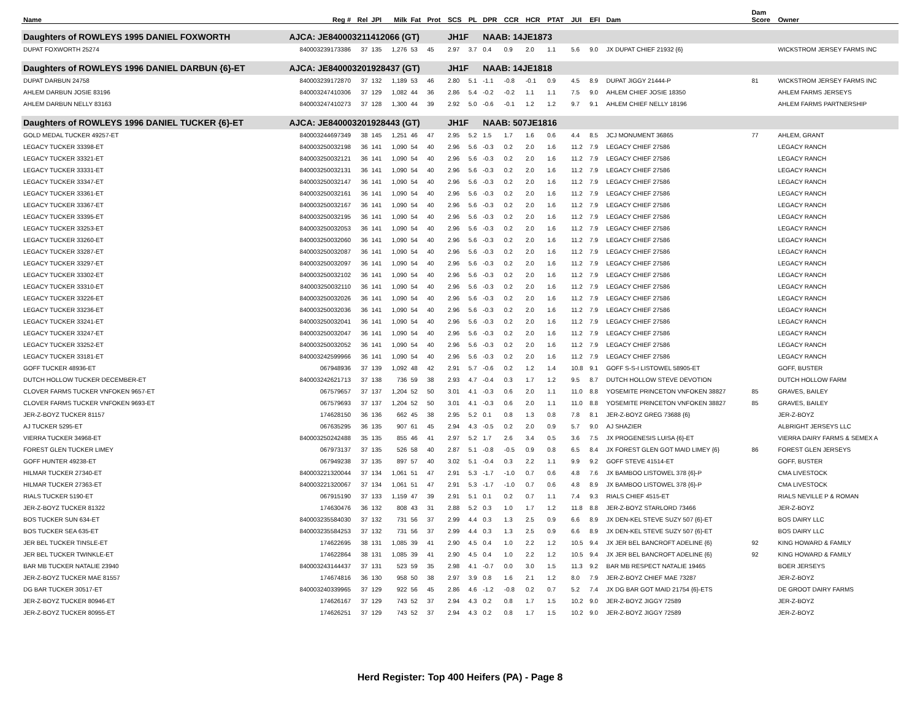| Name | Reg # | Rel | JPI | Milk | Fat | Prot | SCS | PL | DPR | CCR | HCR | PTAT | JUI | EFI | Dam | Dam Score | Owner |
| --- | --- | --- | --- | --- | --- | --- | --- | --- | --- | --- | --- | --- | --- | --- | --- | --- | --- |
| Daughters of ROWLEYS 1995 DANIEL FOXWORTH | AJCA: JE840003211412066 (GT) | | | | | | JH1F | | NAAB: 14JE1873 | | | | | | | | |
| DUPAT FOXWORTH 25274 | 840003239173386 | 37 | 135 | 1,276 | 53 | 45 | 2.97 | 3.7 | 0.4 | 0.9 | 2.0 | 1.1 | 5.6 | 9.0 | JX DUPAT CHIEF 21932 {6} | | WICKSTROM JERSEY FARMS INC |
| Daughters of ROWLEYS 1996 DANIEL DARBUN {6}-ET | AJCA: JE840003201928437 (GT) | | | | | | JH1F | | NAAB: 14JE1818 | | | | | | | | |
| DUPAT DARBUN 24758 | 840003239172870 | 37 | 132 | 1,189 | 53 | 46 | 2.80 | 5.1 | -1.1 | -0.8 | -0.1 | 0.9 | 4.5 | 8.9 | DUPAT JIGGY 21444-P | 81 | WICKSTROM JERSEY FARMS INC |
| AHLEM DARBUN JOSIE 83196 | 840003247410306 | 37 | 129 | 1,082 | 44 | 36 | 2.86 | 5.4 | -0.2 | -0.2 | 1.1 | 1.1 | 7.5 | 9.0 | AHLEM CHIEF JOSIE 18350 | | AHLEM FARMS JERSEYS |
| AHLEM DARBUN NELLY 83163 | 840003247410273 | 37 | 128 | 1,300 | 44 | 39 | 2.92 | 5.0 | -0.6 | -0.1 | 1.2 | 1.2 | 9.7 | 9.1 | AHLEM CHIEF NELLY 18196 | | AHLEM FARMS PARTNERSHIP |
| Daughters of ROWLEYS 1996 DANIEL TUCKER {6}-ET | AJCA: JE840003201928443 (GT) | | | | | | JH1F | | NAAB: 507JE1816 | | | | | | | | |
| GOLD MEDAL TUCKER 49257-ET | 840003244697349 | 38 | 145 | 1,251 | 46 | 47 | 2.95 | 5.2 | 1.5 | 1.7 | 1.6 | 0.6 | 4.4 | 8.5 | JCJ MONUMENT 36865 | 77 | AHLEM, GRANT |
| LEGACY TUCKER 33398-ET | 840003250032198 | 36 | 141 | 1,090 | 54 | 40 | 2.96 | 5.6 | -0.3 | 0.2 | 2.0 | 1.6 | 11.2 | 7.9 | LEGACY CHIEF 27586 | | LEGACY RANCH |
| LEGACY TUCKER 33321-ET | 840003250032121 | 36 | 141 | 1,090 | 54 | 40 | 2.96 | 5.6 | -0.3 | 0.2 | 2.0 | 1.6 | 11.2 | 7.9 | LEGACY CHIEF 27586 | | LEGACY RANCH |
| LEGACY TUCKER 33331-ET | 840003250032131 | 36 | 141 | 1,090 | 54 | 40 | 2.96 | 5.6 | -0.3 | 0.2 | 2.0 | 1.6 | 11.2 | 7.9 | LEGACY CHIEF 27586 | | LEGACY RANCH |
| LEGACY TUCKER 33347-ET | 840003250032147 | 36 | 141 | 1,090 | 54 | 40 | 2.96 | 5.6 | -0.3 | 0.2 | 2.0 | 1.6 | 11.2 | 7.9 | LEGACY CHIEF 27586 | | LEGACY RANCH |
| LEGACY TUCKER 33361-ET | 840003250032161 | 36 | 141 | 1,090 | 54 | 40 | 2.96 | 5.6 | -0.3 | 0.2 | 2.0 | 1.6 | 11.2 | 7.9 | LEGACY CHIEF 27586 | | LEGACY RANCH |
| LEGACY TUCKER 33367-ET | 840003250032167 | 36 | 141 | 1,090 | 54 | 40 | 2.96 | 5.6 | -0.3 | 0.2 | 2.0 | 1.6 | 11.2 | 7.9 | LEGACY CHIEF 27586 | | LEGACY RANCH |
| LEGACY TUCKER 33395-ET | 840003250032195 | 36 | 141 | 1,090 | 54 | 40 | 2.96 | 5.6 | -0.3 | 0.2 | 2.0 | 1.6 | 11.2 | 7.9 | LEGACY CHIEF 27586 | | LEGACY RANCH |
| LEGACY TUCKER 33253-ET | 840003250032053 | 36 | 141 | 1,090 | 54 | 40 | 2.96 | 5.6 | -0.3 | 0.2 | 2.0 | 1.6 | 11.2 | 7.9 | LEGACY CHIEF 27586 | | LEGACY RANCH |
| LEGACY TUCKER 33260-ET | 840003250032060 | 36 | 141 | 1,090 | 54 | 40 | 2.96 | 5.6 | -0.3 | 0.2 | 2.0 | 1.6 | 11.2 | 7.9 | LEGACY CHIEF 27586 | | LEGACY RANCH |
| LEGACY TUCKER 33287-ET | 840003250032087 | 36 | 141 | 1,090 | 54 | 40 | 2.96 | 5.6 | -0.3 | 0.2 | 2.0 | 1.6 | 11.2 | 7.9 | LEGACY CHIEF 27586 | | LEGACY RANCH |
| LEGACY TUCKER 33297-ET | 840003250032097 | 36 | 141 | 1,090 | 54 | 40 | 2.96 | 5.6 | -0.3 | 0.2 | 2.0 | 1.6 | 11.2 | 7.9 | LEGACY CHIEF 27586 | | LEGACY RANCH |
| LEGACY TUCKER 33302-ET | 840003250032102 | 36 | 141 | 1,090 | 54 | 40 | 2.96 | 5.6 | -0.3 | 0.2 | 2.0 | 1.6 | 11.2 | 7.9 | LEGACY CHIEF 27586 | | LEGACY RANCH |
| LEGACY TUCKER 33310-ET | 840003250032110 | 36 | 141 | 1,090 | 54 | 40 | 2.96 | 5.6 | -0.3 | 0.2 | 2.0 | 1.6 | 11.2 | 7.9 | LEGACY CHIEF 27586 | | LEGACY RANCH |
| LEGACY TUCKER 33226-ET | 840003250032026 | 36 | 141 | 1,090 | 54 | 40 | 2.96 | 5.6 | -0.3 | 0.2 | 2.0 | 1.6 | 11.2 | 7.9 | LEGACY CHIEF 27586 | | LEGACY RANCH |
| LEGACY TUCKER 33236-ET | 840003250032036 | 36 | 141 | 1,090 | 54 | 40 | 2.96 | 5.6 | -0.3 | 0.2 | 2.0 | 1.6 | 11.2 | 7.9 | LEGACY CHIEF 27586 | | LEGACY RANCH |
| LEGACY TUCKER 33241-ET | 840003250032041 | 36 | 141 | 1,090 | 54 | 40 | 2.96 | 5.6 | -0.3 | 0.2 | 2.0 | 1.6 | 11.2 | 7.9 | LEGACY CHIEF 27586 | | LEGACY RANCH |
| LEGACY TUCKER 33247-ET | 840003250032047 | 36 | 141 | 1,090 | 54 | 40 | 2.96 | 5.6 | -0.3 | 0.2 | 2.0 | 1.6 | 11.2 | 7.9 | LEGACY CHIEF 27586 | | LEGACY RANCH |
| LEGACY TUCKER 33252-ET | 840003250032052 | 36 | 141 | 1,090 | 54 | 40 | 2.96 | 5.6 | -0.3 | 0.2 | 2.0 | 1.6 | 11.2 | 7.9 | LEGACY CHIEF 27586 | | LEGACY RANCH |
| LEGACY TUCKER 33181-ET | 840003242599966 | 36 | 141 | 1,090 | 54 | 40 | 2.96 | 5.6 | -0.3 | 0.2 | 2.0 | 1.6 | 11.2 | 7.9 | LEGACY CHIEF 27586 | | LEGACY RANCH |
| GOFF TUCKER 48936-ET | 067948936 | 37 | 139 | 1,092 | 48 | 42 | 2.91 | 5.7 | -0.6 | 0.2 | 1.2 | 1.4 | 10.8 | 9.1 | GOFF S-S-I LISTOWEL 58905-ET | | GOFF, BUSTER |
| DUTCH HOLLOW TUCKER DECEMBER-ET | 840003242621713 | 37 | 138 | 736 | 59 | 38 | 2.93 | 4.7 | -0.4 | 0.3 | 1.7 | 1.2 | 9.5 | 8.7 | DUTCH HOLLOW STEVE DEVOTION | | DUTCH HOLLOW FARM |
| CLOVER FARMS TUCKER VNFOKEN 9657-ET | 067579657 | 37 | 137 | 1,204 | 52 | 50 | 3.01 | 4.1 | -0.3 | 0.6 | 2.0 | 1.1 | 11.0 | 8.8 | YOSEMITE PRINCETON VNFOKEN 38827 | 85 | GRAVES, BAILEY |
| CLOVER FARMS TUCKER VNFOKEN 9693-ET | 067579693 | 37 | 137 | 1,204 | 52 | 50 | 3.01 | 4.1 | -0.3 | 0.6 | 2.0 | 1.1 | 11.0 | 8.8 | YOSEMITE PRINCETON VNFOKEN 38827 | 85 | GRAVES, BAILEY |
| JER-Z-BOYZ TUCKER 81157 | 174628150 | 36 | 136 | 662 | 45 | 38 | 2.95 | 5.2 | 0.1 | 0.8 | 1.3 | 0.8 | 7.8 | 8.1 | JER-Z-BOYZ GREG 73688 {6} | | JER-Z-BOYZ |
| AJ TUCKER 5295-ET | 067635295 | 36 | 135 | 907 | 61 | 45 | 2.94 | 4.3 | -0.5 | 0.2 | 2.0 | 0.9 | 5.7 | 9.0 | AJ SHAZIER | | ALBRIGHT JERSEYS LLC |
| VIERRA TUCKER 34968-ET | 840003250242488 | 35 | 135 | 855 | 46 | 41 | 2.97 | 5.2 | 1.7 | 2.6 | 3.4 | 0.5 | 3.6 | 7.5 | JX PROGENESIS LUISA {6}-ET | | VIERRA DAIRY FARMS & SEMEX A |
| FOREST GLEN TUCKER LIMEY | 067973137 | 37 | 135 | 526 | 58 | 40 | 2.87 | 5.1 | -0.8 | -0.5 | 0.9 | 0.8 | 6.5 | 8.4 | JX FOREST GLEN GOT MAID LIMEY {6} | 86 | FOREST GLEN JERSEYS |
| GOFF HUNTER 49238-ET | 067949238 | 37 | 135 | 897 | 57 | 40 | 3.02 | 5.1 | -0.4 | 0.3 | 2.2 | 1.1 | 9.9 | 9.2 | GOFF STEVE 41514-ET | | GOFF, BUSTER |
| HILMAR TUCKER 27340-ET | 840003221320044 | 37 | 134 | 1,061 | 51 | 47 | 2.91 | 5.3 | -1.7 | -1.0 | 0.7 | 0.6 | 4.8 | 7.6 | JX BAMBOO LISTOWEL 378 {6}-P | | CMA LIVESTOCK |
| HILMAR TUCKER 27363-ET | 840003221320067 | 37 | 134 | 1,061 | 51 | 47 | 2.91 | 5.3 | -1.7 | -1.0 | 0.7 | 0.6 | 4.8 | 8.9 | JX BAMBOO LISTOWEL 378 {6}-P | | CMA LIVESTOCK |
| RIALS TUCKER 5190-ET | 067915190 | 37 | 133 | 1,159 | 47 | 39 | 2.91 | 5.1 | 0.1 | 0.2 | 0.7 | 1.1 | 7.4 | 9.3 | RIALS CHIEF 4515-ET | | RIALS NEVILLE P & ROMAN |
| JER-Z-BOYZ TUCKER 81322 | 174630476 | 36 | 132 | 808 | 43 | 31 | 2.88 | 5.2 | 0.3 | 1.0 | 1.7 | 1.2 | 11.8 | 8.8 | JER-Z-BOYZ STARLORD 73466 | | JER-Z-BOYZ |
| BOS TUCKER SUN 634-ET | 840003235584030 | 37 | 132 | 731 | 56 | 37 | 2.99 | 4.4 | 0.3 | 1.3 | 2.5 | 0.9 | 6.6 | 8.9 | JX DEN-KEL STEVE SUZY 507 {6}-ET | | BOS DAIRY LLC |
| BOS TUCKER SEA 635-ET | 840003235584253 | 37 | 132 | 731 | 56 | 37 | 2.99 | 4.4 | 0.3 | 1.3 | 2.5 | 0.9 | 6.6 | 8.9 | JX DEN-KEL STEVE SUZY 507 {6}-ET | | BOS DAIRY LLC |
| JER BEL TUCKER TINSLE-ET | 174622695 | 38 | 131 | 1,085 | 39 | 41 | 2.90 | 4.5 | 0.4 | 1.0 | 2.2 | 1.2 | 10.5 | 9.4 | JX JER BEL BANCROFT ADELINE {6} | 92 | KING HOWARD & FAMILY |
| JER BEL TUCKER TWINKLE-ET | 174622864 | 38 | 131 | 1,085 | 39 | 41 | 2.90 | 4.5 | 0.4 | 1.0 | 2.2 | 1.2 | 10.5 | 9.4 | JX JER BEL BANCROFT ADELINE {6} | 92 | KING HOWARD & FAMILY |
| BAR MB TUCKER NATALIE 23940 | 840003243144437 | 37 | 131 | 523 | 59 | 35 | 2.98 | 4.1 | -0.7 | 0.0 | 3.0 | 1.5 | 11.3 | 9.2 | BAR MB RESPECT NATALIE 19465 | | BOER JERSEYS |
| JER-Z-BOYZ TUCKER MAE 81557 | 174674816 | 36 | 130 | 958 | 50 | 38 | 2.97 | 3.9 | 0.8 | 1.6 | 2.1 | 1.2 | 8.0 | 7.9 | JER-Z-BOYZ CHIEF MAE 73287 | | JER-Z-BOYZ |
| DG BAR TUCKER 30517-ET | 840003240339965 | 37 | 129 | 922 | 56 | 45 | 2.86 | 4.6 | -1.2 | -0.8 | 0.2 | 0.7 | 5.2 | 7.4 | JX DG BAR GOT MAID 21754 {6}-ETS | | DE GROOT DAIRY FARMS |
| JER-Z-BOYZ TUCKER 80946-ET | 174626167 | 37 | 129 | 743 | 52 | 37 | 2.94 | 4.3 | 0.2 | 0.8 | 1.7 | 1.5 | 10.2 | 9.0 | JER-Z-BOYZ JIGGY 72589 | | JER-Z-BOYZ |
| JER-Z-BOYZ TUCKER 80955-ET | 174626251 | 37 | 129 | 743 | 52 | 37 | 2.94 | 4.3 | 0.2 | 0.8 | 1.7 | 1.5 | 10.2 | 9.0 | JER-Z-BOYZ JIGGY 72589 | | JER-Z-BOYZ |
Herd Register: Top 400 Heifers (PA) - Page 8